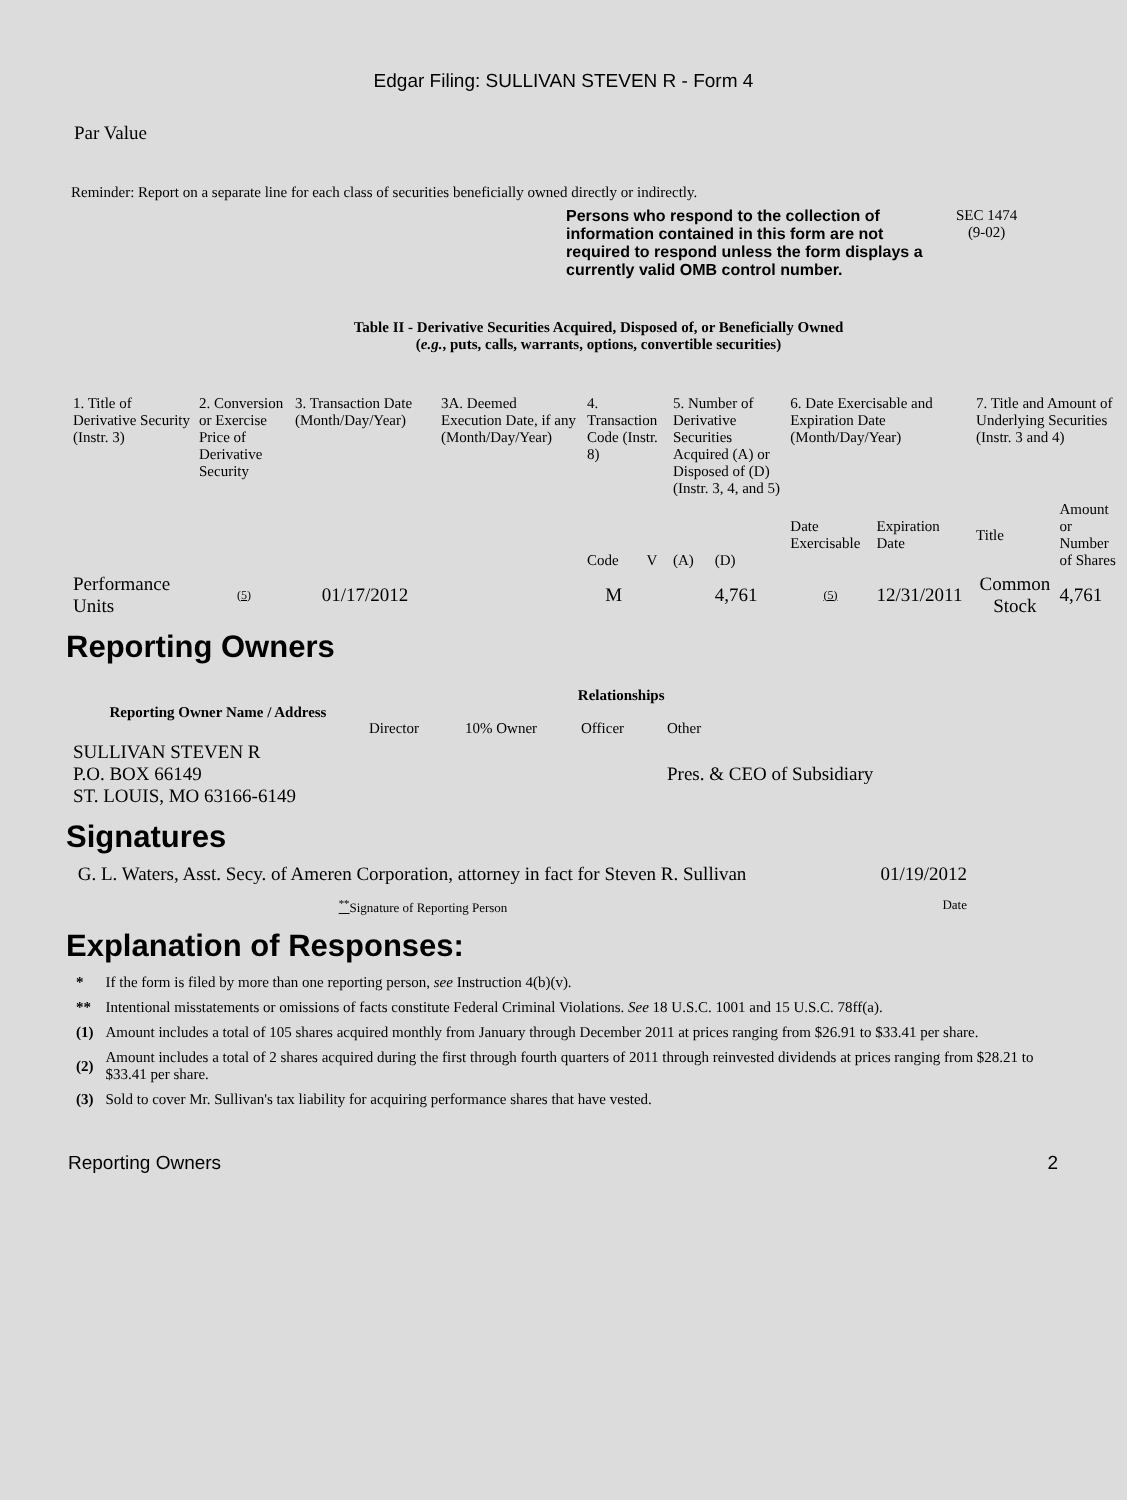Edgar Filing: SULLIVAN STEVEN R - Form 4
Par Value
Reminder: Report on a separate line for each class of securities beneficially owned directly or indirectly.
Persons who respond to the collection of information contained in this form are not required to respond unless the form displays a currently valid OMB control number.
SEC 1474
(9-02)
Table II - Derivative Securities Acquired, Disposed of, or Beneficially Owned
(e.g., puts, calls, warrants, options, convertible securities)
| 1. Title of Derivative Security (Instr. 3) | 2. Conversion or Exercise Price of Derivative Security | 3. Transaction Date (Month/Day/Year) | 3A. Deemed Execution Date, if any (Month/Day/Year) | 4. Transaction Code (Instr. 8) | | 5. Number of Derivative Securities Acquired (A) or Disposed of (D) (Instr. 3, 4, and 5) | | 6. Date Exercisable and Expiration Date (Month/Day/Year) | | 7. Title and Amount of Underlying Securities (Instr. 3 and 4) | |
| | | | | Code | V | (A) | (D) | Date Exercisable | Expiration Date | Title | Amount or Number of Shares |
| Performance Units | (5) | 01/17/2012 | | M | | | 4,761 | (5) | 12/31/2011 | Common Stock | 4,761 |
Reporting Owners
| Reporting Owner Name / Address | Relationships | | | |
| --- | --- | --- | --- | --- |
| | Director | 10% Owner | Officer | Other |
| SULLIVAN STEVEN R P.O. BOX 66149 ST. LOUIS, MO 63166-6149 | | | | Pres. & CEO of Subsidiary |
Signatures
| G. L. Waters, Asst. Secy. of Ameren Corporation, attorney in fact for Steven R. Sullivan | 01/19/2012 |
| <sup>**</sup> Signature of Reporting Person | Date |
Explanation of Responses:
| * | If the form is filed by more than one reporting person, see Instruction 4(b)(v). |
| ** | Intentional misstatements or omissions of facts constitute Federal Criminal Violations. See 18 U.S.C. 1001 and 15 U.S.C. 78ff(a). |
| (1) | Amount includes a total of 105 shares acquired monthly from January through December 2011 at prices ranging from $26.91 to $33.41 per share. |
| (2) | Amount includes a total of 2 shares acquired during the first through fourth quarters of 2011 through reinvested dividends at prices ranging from $28.21 to $33.41 per share. |
| (3) | Sold to cover Mr. Sullivan's tax liability for acquiring performance shares that have vested. |
Reporting Owners 2